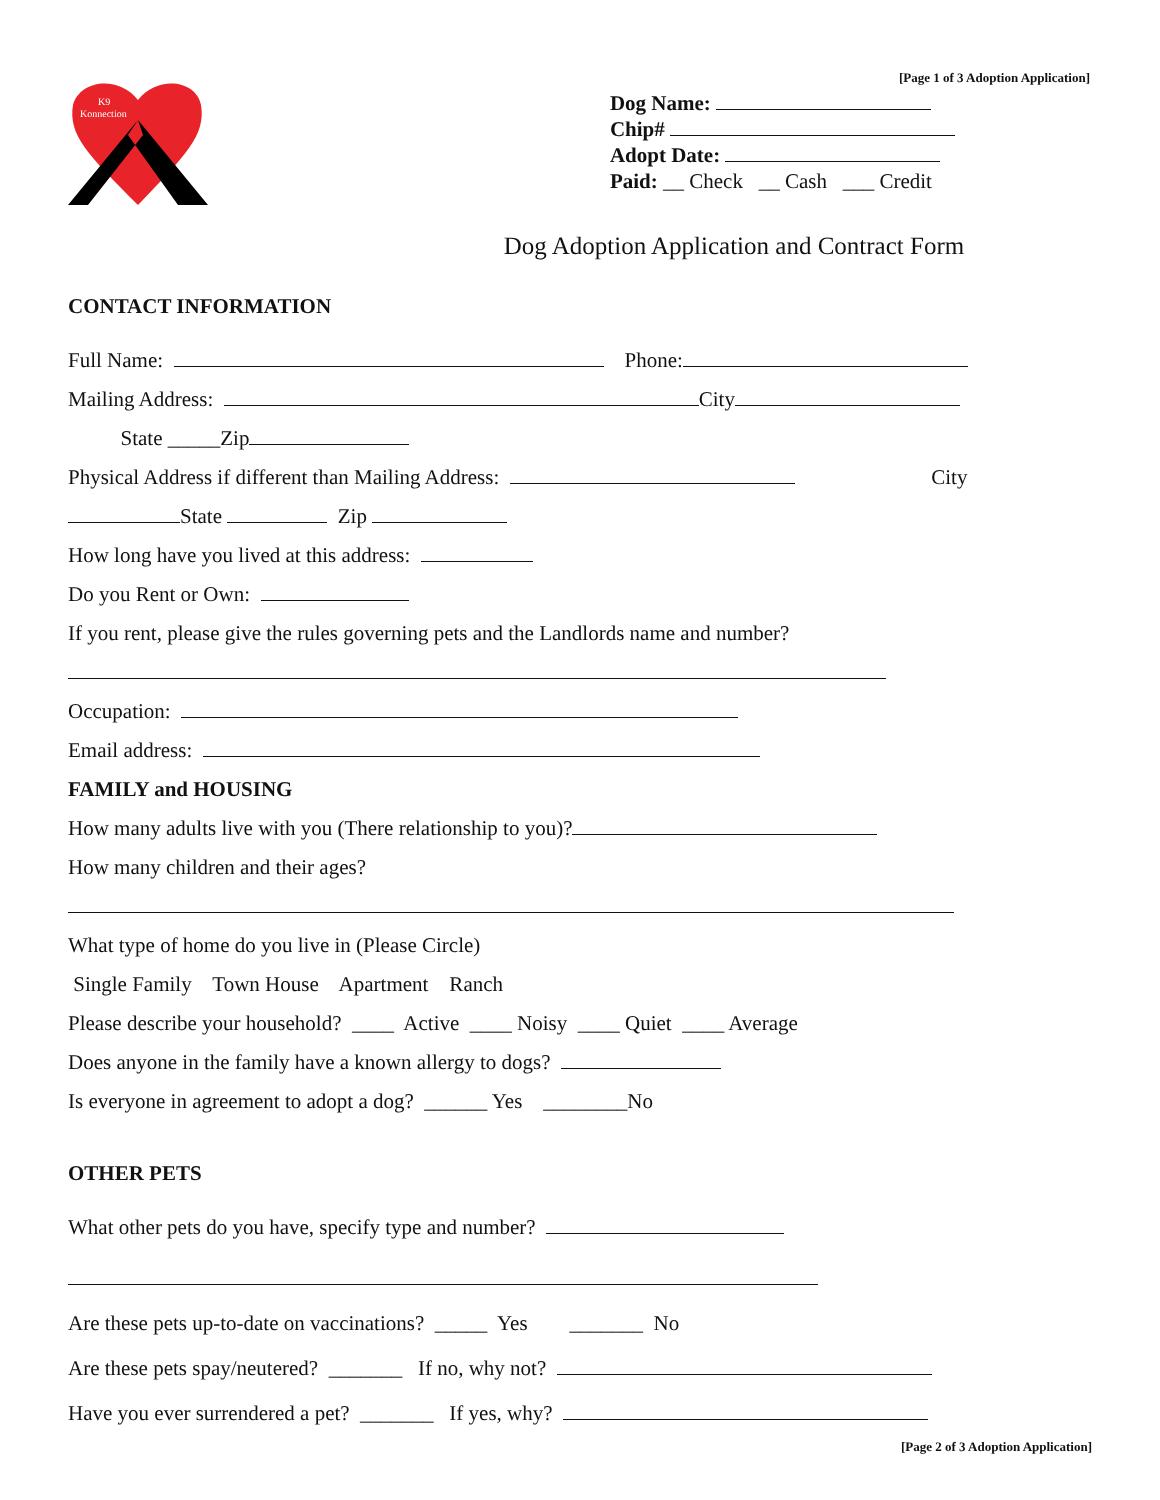K9
Konnection
[Page 1 of 3 Adoption Application]
Dog Name:
Chip#
Adopt Date:
Paid: __ Check __ Cash ___ Credit
Dog Adoption Application and Contract Form
CONTACT INFORMATION
Full Name: Phone:
Mailing Address: City
State _____Zip
Physical Address if different than Mailing Address: City
State Zip
How long have you lived at this address:
Do you Rent or Own:
If you rent, please give the rules governing pets and the Landlords name and number?
Occupation:
Email address:
FAMILY and HOUSING
How many adults live with you (There relationship to you)?
How many children and their ages?
What type of home do you live in (Please Circle)
Single Family Town House Apartment Ranch
Please describe your household? ____ Active ____ Noisy ____ Quiet ____ Average
Does anyone in the family have a known allergy to dogs?
Is everyone in agreement to adopt a dog? ______ Yes ________No
OTHER PETS
What other pets do you have, specify type and number?
Are these pets up-to-date on vaccinations? _____ Yes _______ No
Are these pets spay/neutered? _______ If no, why not?
Have you ever surrendered a pet? _______ If yes, why?
[Page 2 of 3 Adoption Application]